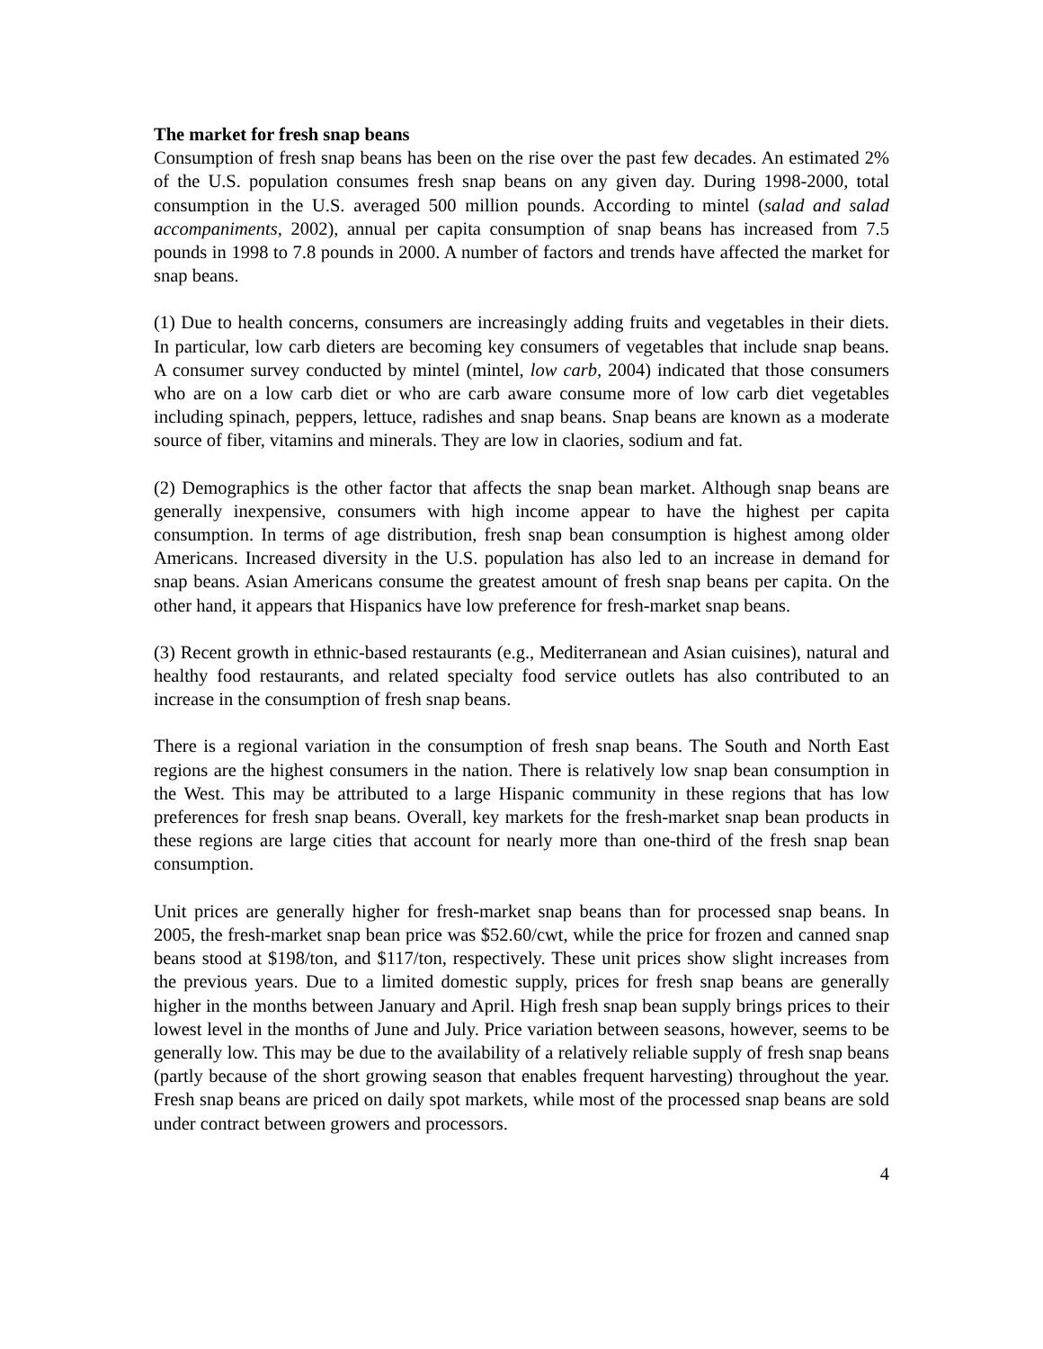The market for fresh snap beans
Consumption of fresh snap beans has been on the rise over the past few decades. An estimated 2% of the U.S. population consumes fresh snap beans on any given day. During 1998-2000, total consumption in the U.S. averaged 500 million pounds. According to mintel (salad and salad accompaniments, 2002), annual per capita consumption of snap beans has increased from 7.5 pounds in 1998 to 7.8 pounds in 2000. A number of factors and trends have affected the market for snap beans.
(1) Due to health concerns, consumers are increasingly adding fruits and vegetables in their diets. In particular, low carb dieters are becoming key consumers of vegetables that include snap beans. A consumer survey conducted by mintel (mintel, low carb, 2004) indicated that those consumers who are on a low carb diet or who are carb aware consume more of low carb diet vegetables including spinach, peppers, lettuce, radishes and snap beans. Snap beans are known as a moderate source of fiber, vitamins and minerals. They are low in claories, sodium and fat.
(2) Demographics is the other factor that affects the snap bean market. Although snap beans are generally inexpensive, consumers with high income appear to have the highest per capita consumption. In terms of age distribution, fresh snap bean consumption is highest among older Americans. Increased diversity in the U.S. population has also led to an increase in demand for snap beans. Asian Americans consume the greatest amount of fresh snap beans per capita. On the other hand, it appears that Hispanics have low preference for fresh-market snap beans.
(3) Recent growth in ethnic-based restaurants (e.g., Mediterranean and Asian cuisines), natural and healthy food restaurants, and related specialty food service outlets has also contributed to an increase in the consumption of fresh snap beans.
There is a regional variation in the consumption of fresh snap beans. The South and North East regions are the highest consumers in the nation. There is relatively low snap bean consumption in the West. This may be attributed to a large Hispanic community in these regions that has low preferences for fresh snap beans. Overall, key markets for the fresh-market snap bean products in these regions are large cities that account for nearly more than one-third of the fresh snap bean consumption.
Unit prices are generally higher for fresh-market snap beans than for processed snap beans. In 2005, the fresh-market snap bean price was $52.60/cwt, while the price for frozen and canned snap beans stood at $198/ton, and $117/ton, respectively. These unit prices show slight increases from the previous years. Due to a limited domestic supply, prices for fresh snap beans are generally higher in the months between January and April. High fresh snap bean supply brings prices to their lowest level in the months of June and July. Price variation between seasons, however, seems to be generally low. This may be due to the availability of a relatively reliable supply of fresh snap beans (partly because of the short growing season that enables frequent harvesting) throughout the year. Fresh snap beans are priced on daily spot markets, while most of the processed snap beans are sold under contract between growers and processors.
4